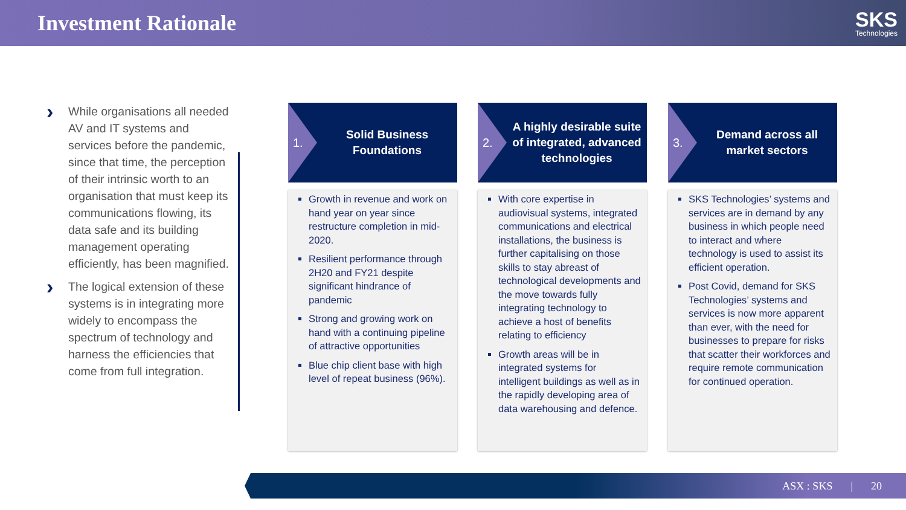Investment Rationale
SKS
Technologies
› While organisations all needed AV and IT systems and services before the pandemic, since that time, the perception of their intrinsic worth to an organisation that must keep its communications flowing, its data safe and its building management operating efficiently, has been magnified.
› The logical extension of these systems is in integrating more widely to encompass the spectrum of technology and harness the efficiencies that come from full integration.
1.
Solid Business Foundations
Growth in revenue and work on hand year on year since restructure completion in mid-2020.
Resilient performance through 2H20 and FY21 despite significant hindrance of pandemic
Strong and growing work on hand with a continuing pipeline of attractive opportunities
Blue chip client base with high level of repeat business (96%).
2.
A highly desirable suite of integrated, advanced technologies
With core expertise in audiovisual systems, integrated communications and electrical installations, the business is further capitalising on those skills to stay abreast of technological developments and the move towards fully integrating technology to achieve a host of benefits relating to efficiency
Growth areas will be in integrated systems for intelligent buildings as well as in the rapidly developing area of data warehousing and defence.
3.
Demand across all market sectors
SKS Technologies’ systems and services are in demand by any business in which people need to interact and where technology is used to assist its efficient operation.
Post Covid, demand for SKS Technologies’ systems and services is now more apparent than ever, with the need for businesses to prepare for risks that scatter their workforces and require remote communication for continued operation.
ASX : SKS | 20